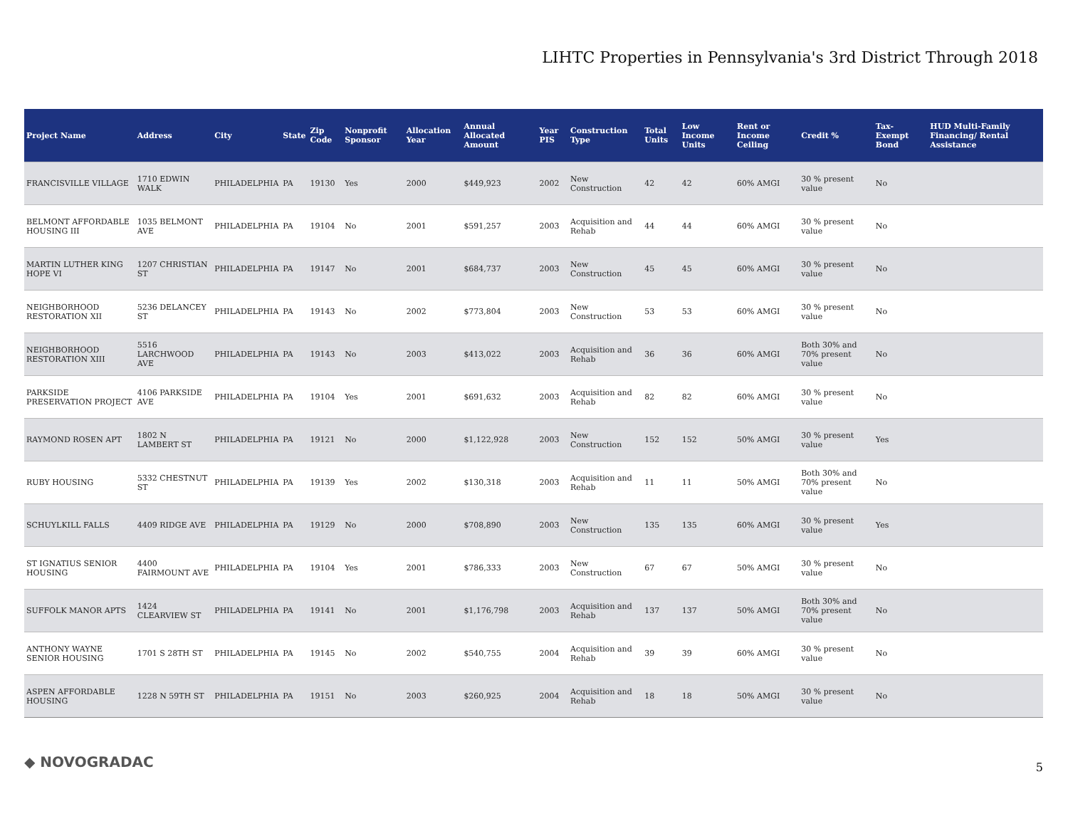LIHTC Properties in Pennsylvania's 3rd District Through 2018
| Project Name | Address | City | State | Zip Code | Nonprofit Sponsor | Allocation Year | Annual Allocated Amount | Year PIS | Construction Type | Total Units | Low Income Units | Rent or Income Ceiling | Credit % | Tax-Exempt Bond | HUD Multi-Family Financing/ Rental Assistance |
| --- | --- | --- | --- | --- | --- | --- | --- | --- | --- | --- | --- | --- | --- | --- | --- |
| FRANCISVILLE VILLAGE | 1710 EDWIN WALK | PHILADELPHIA | PA | 19130 | Yes | 2000 | $449,923 | 2002 | New Construction | 42 | 42 | 60% AMGI | 30 % present value | No | |
| BELMONT AFFORDABLE HOUSING III | 1035 BELMONT AVE | PHILADELPHIA | PA | 19104 | No | 2001 | $591,257 | 2003 | Acquisition and Rehab | 44 | 44 | 60% AMGI | 30 % present value | No | |
| MARTIN LUTHER KING HOPE VI | 1207 CHRISTIAN ST | PHILADELPHIA | PA | 19147 | No | 2001 | $684,737 | 2003 | New Construction | 45 | 45 | 60% AMGI | 30 % present value | No | |
| NEIGHBORHOOD RESTORATION XII | 5236 DELANCEY ST | PHILADELPHIA | PA | 19143 | No | 2002 | $773,804 | 2003 | New Construction | 53 | 53 | 60% AMGI | 30 % present value | No | |
| NEIGHBORHOOD RESTORATION XIII | 5516 LARCHWOOD AVE | PHILADELPHIA | PA | 19143 | No | 2003 | $413,022 | 2003 | Acquisition and Rehab | 36 | 36 | 60% AMGI | Both 30% and 70% present value | No | |
| PARKSIDE PRESERVATION PROJECT | 4106 PARKSIDE AVE | PHILADELPHIA | PA | 19104 | Yes | 2001 | $691,632 | 2003 | Acquisition and Rehab | 82 | 82 | 60% AMGI | 30 % present value | No | |
| RAYMOND ROSEN APT | 1802 N LAMBERT ST | PHILADELPHIA | PA | 19121 | No | 2000 | $1,122,928 | 2003 | New Construction | 152 | 152 | 50% AMGI | 30 % present value | Yes | |
| RUBY HOUSING | 5332 CHESTNUT ST | PHILADELPHIA | PA | 19139 | Yes | 2002 | $130,318 | 2003 | Acquisition and Rehab | 11 | 11 | 50% AMGI | Both 30% and 70% present value | No | |
| SCHUYLKILL FALLS | 4409 RIDGE AVE | PHILADELPHIA | PA | 19129 | No | 2000 | $708,890 | 2003 | New Construction | 135 | 135 | 60% AMGI | 30 % present value | Yes | |
| ST IGNATIUS SENIOR HOUSING | 4400 FAIRMOUNT AVE | PHILADELPHIA | PA | 19104 | Yes | 2001 | $786,333 | 2003 | New Construction | 67 | 67 | 50% AMGI | 30 % present value | No | |
| SUFFOLK MANOR APTS | 1424 CLEARVIEW ST | PHILADELPHIA | PA | 19141 | No | 2001 | $1,176,798 | 2003 | Acquisition and Rehab | 137 | 137 | 50% AMGI | Both 30% and 70% present value | No | |
| ANTHONY WAYNE SENIOR HOUSING | 1701 S 28TH ST | PHILADELPHIA | PA | 19145 | No | 2002 | $540,755 | 2004 | Acquisition and Rehab | 39 | 39 | 60% AMGI | 30 % present value | No | |
| ASPEN AFFORDABLE HOUSING | 1228 N 59TH ST | PHILADELPHIA | PA | 19151 | No | 2003 | $260,925 | 2004 | Acquisition and Rehab | 18 | 18 | 50% AMGI | 30 % present value | No | |
◆ NOVOGRADAC 5